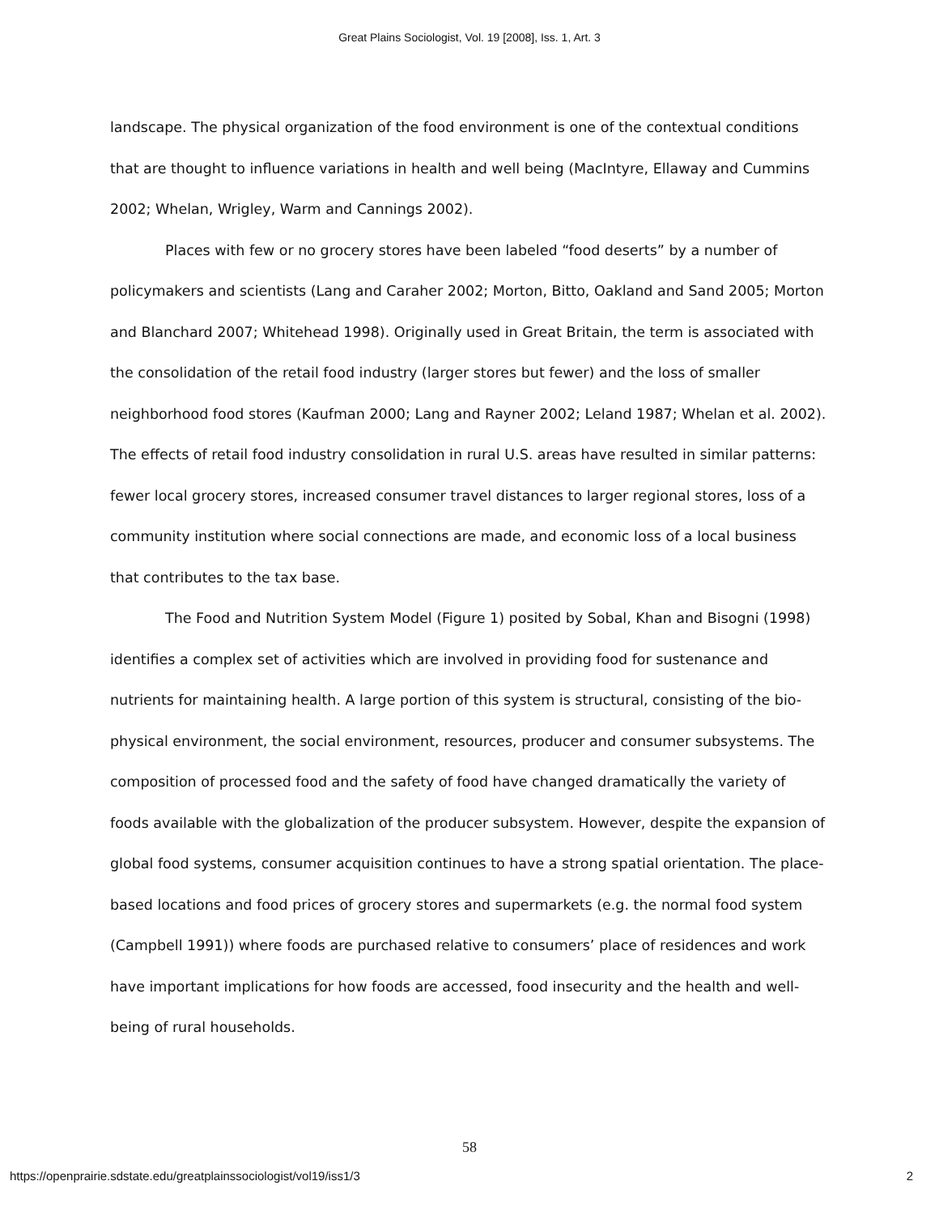Great Plains Sociologist, Vol. 19 [2008], Iss. 1, Art. 3
landscape. The physical organization of the food environment is one of the contextual conditions that are thought to influence variations in health and well being (MacIntyre, Ellaway and Cummins 2002; Whelan, Wrigley, Warm and Cannings 2002).
Places with few or no grocery stores have been labeled “food deserts” by a number of policymakers and scientists (Lang and Caraher 2002; Morton, Bitto, Oakland and Sand 2005; Morton and Blanchard 2007; Whitehead 1998). Originally used in Great Britain, the term is associated with the consolidation of the retail food industry (larger stores but fewer) and the loss of smaller neighborhood food stores (Kaufman 2000; Lang and Rayner 2002; Leland 1987; Whelan et al. 2002). The effects of retail food industry consolidation in rural U.S. areas have resulted in similar patterns: fewer local grocery stores, increased consumer travel distances to larger regional stores, loss of a community institution where social connections are made, and economic loss of a local business that contributes to the tax base.
The Food and Nutrition System Model (Figure 1) posited by Sobal, Khan and Bisogni (1998) identifies a complex set of activities which are involved in providing food for sustenance and nutrients for maintaining health. A large portion of this system is structural, consisting of the bio-physical environment, the social environment, resources, producer and consumer subsystems. The composition of processed food and the safety of food have changed dramatically the variety of foods available with the globalization of the producer subsystem. However, despite the expansion of global food systems, consumer acquisition continues to have a strong spatial orientation. The place-based locations and food prices of grocery stores and supermarkets (e.g. the normal food system (Campbell 1991)) where foods are purchased relative to consumers’ place of residences and work have important implications for how foods are accessed, food insecurity and the health and well-being of rural households.
58
https://openprairie.sdstate.edu/greatplainssociologist/vol19/iss1/3 2